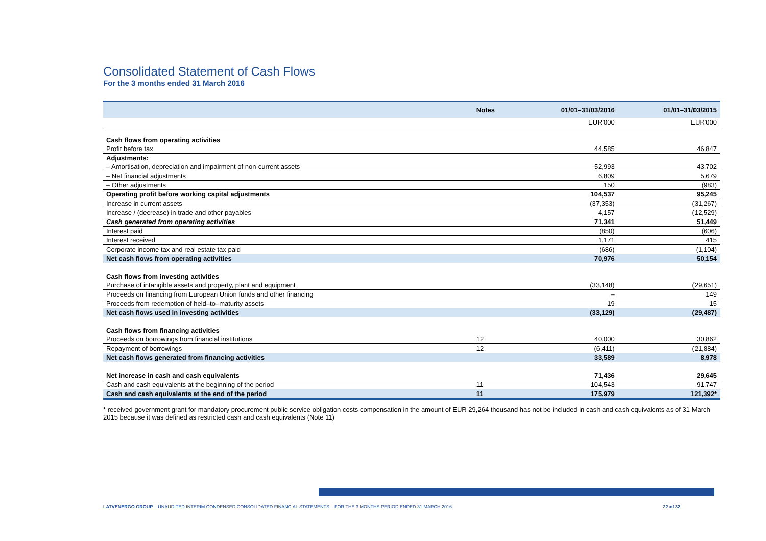Consolidated Statement of Cash Flows
For the 3 months ended 31 March 2016
| | Notes | 01/01–31/03/2016 | 01/01–31/03/2015 |
| --- | --- | --- | --- |
| | | EUR'000 | EUR'000 |
| Cash flows from operating activities | | | |
| Profit before tax | | 44,585 | 46,847 |
| Adjustments: | | | |
| – Amortisation, depreciation and impairment of non-current assets | | 52,993 | 43,702 |
| – Net financial adjustments | | 6,809 | 5,679 |
| – Other adjustments | | 150 | (983) |
| Operating profit before working capital adjustments | | 104,537 | 95,245 |
| Increase in current assets | | (37,353) | (31,267) |
| Increase / (decrease) in trade and other payables | | 4,157 | (12,529) |
| Cash generated from operating activities | | 71,341 | 51,449 |
| Interest paid | | (850) | (606) |
| Interest received | | 1,171 | 415 |
| Corporate income tax and real estate tax paid | | (686) | (1,104) |
| Net cash flows from operating activities | | 70,976 | 50,154 |
| Cash flows from investing activities | | | |
| Purchase of intangible assets and property, plant and equipment | | (33,148) | (29,651) |
| Proceeds on financing from European Union funds and other financing | | – | 149 |
| Proceeds from redemption of held–to–maturity assets | | 19 | 15 |
| Net cash flows used in investing activities | | (33,129) | (29,487) |
| Cash flows from financing activities | | | |
| Proceeds on borrowings from financial institutions | 12 | 40,000 | 30,862 |
| Repayment of borrowings | 12 | (6,411) | (21,884) |
| Net cash flows generated from financing activities | | 33,589 | 8,978 |
| Net increase in cash and cash equivalents | | 71,436 | 29,645 |
| Cash and cash equivalents at the beginning of the period | 11 | 104,543 | 91,747 |
| Cash and cash equivalents at the end of the period | 11 | 175,979 | 121,392* |
* received government grant for mandatory procurement public service obligation costs compensation in the amount of EUR 29,264 thousand has not be included in cash and cash equivalents as of 31 March 2015 because it was defined as restricted cash and cash equivalents (Note 11)
LATVENERGO GROUP – UNAUDITED INTERIM CONDENSED CONSOLIDATED FINANCIAL STATEMENTS – FOR THE 3 MONTHS PERIOD ENDED 31 MARCH 2016 22 of 32